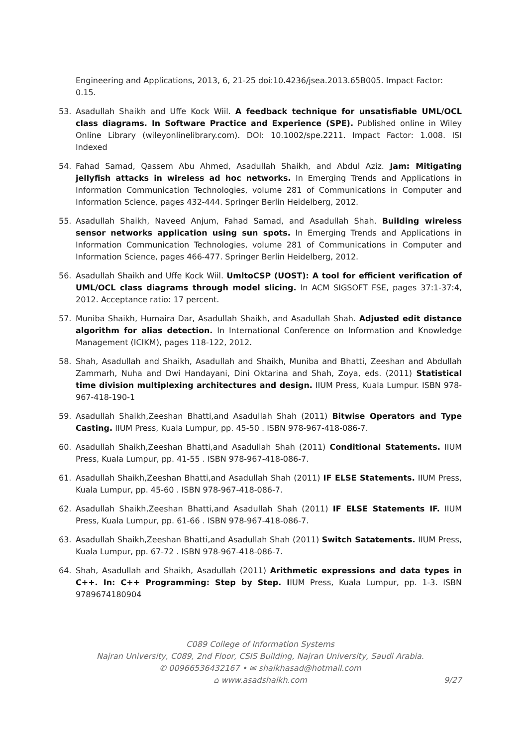Engineering and Applications, 2013, 6, 21-25 doi:10.4236/jsea.2013.65B005. Impact Factor: 0.15.
53. Asadullah Shaikh and Uffe Kock Wiil. A feedback technique for unsatisfiable UML/OCL class diagrams. In Software Practice and Experience (SPE). Published online in Wiley Online Library (wileyonlinelibrary.com). DOI: 10.1002/spe.2211. Impact Factor: 1.008. ISI Indexed
54. Fahad Samad, Qassem Abu Ahmed, Asadullah Shaikh, and Abdul Aziz. Jam: Mitigating jellyfish attacks in wireless ad hoc networks. In Emerging Trends and Applications in Information Communication Technologies, volume 281 of Communications in Computer and Information Science, pages 432-444. Springer Berlin Heidelberg, 2012.
55. Asadullah Shaikh, Naveed Anjum, Fahad Samad, and Asadullah Shah. Building wireless sensor networks application using sun spots. In Emerging Trends and Applications in Information Communication Technologies, volume 281 of Communications in Computer and Information Science, pages 466-477. Springer Berlin Heidelberg, 2012.
56. Asadullah Shaikh and Uffe Kock Wiil. UmltoCSP (UOST): A tool for efficient verification of UML/OCL class diagrams through model slicing. In ACM SIGSOFT FSE, pages 37:1-37:4, 2012. Acceptance ratio: 17 percent.
57. Muniba Shaikh, Humaira Dar, Asadullah Shaikh, and Asadullah Shah. Adjusted edit distance algorithm for alias detection. In International Conference on Information and Knowledge Management (ICIKM), pages 118-122, 2012.
58. Shah, Asadullah and Shaikh, Asadullah and Shaikh, Muniba and Bhatti, Zeeshan and Abdullah Zammarh, Nuha and Dwi Handayani, Dini Oktarina and Shah, Zoya, eds. (2011) Statistical time division multiplexing architectures and design. IIUM Press, Kuala Lumpur. ISBN 978-967-418-190-1
59. Asadullah Shaikh,Zeeshan Bhatti,and Asadullah Shah (2011) Bitwise Operators and Type Casting. IIUM Press, Kuala Lumpur, pp. 45-50 . ISBN 978-967-418-086-7.
60. Asadullah Shaikh,Zeeshan Bhatti,and Asadullah Shah (2011) Conditional Statements. IIUM Press, Kuala Lumpur, pp. 41-55 . ISBN 978-967-418-086-7.
61. Asadullah Shaikh,Zeeshan Bhatti,and Asadullah Shah (2011) IF ELSE Statements. IIUM Press, Kuala Lumpur, pp. 45-60 . ISBN 978-967-418-086-7.
62. Asadullah Shaikh,Zeeshan Bhatti,and Asadullah Shah (2011) IF ELSE Statements IF. IIUM Press, Kuala Lumpur, pp. 61-66 . ISBN 978-967-418-086-7.
63. Asadullah Shaikh,Zeeshan Bhatti,and Asadullah Shah (2011) Switch Satatements. IIUM Press, Kuala Lumpur, pp. 67-72 . ISBN 978-967-418-086-7.
64. Shah, Asadullah and Shaikh, Asadullah (2011) Arithmetic expressions and data types in C++. In: C++ Programming: Step by Step. IIUM Press, Kuala Lumpur, pp. 1-3. ISBN 9789674180904
C089 College of Information Systems
Najran University, C089, 2nd Floor, CSIS Building, Najran University, Saudi Arabia.
✆ 00966536432167 • ✉ shaikhasad@hotmail.com
⌂ www.asadshaikh.com
9/27